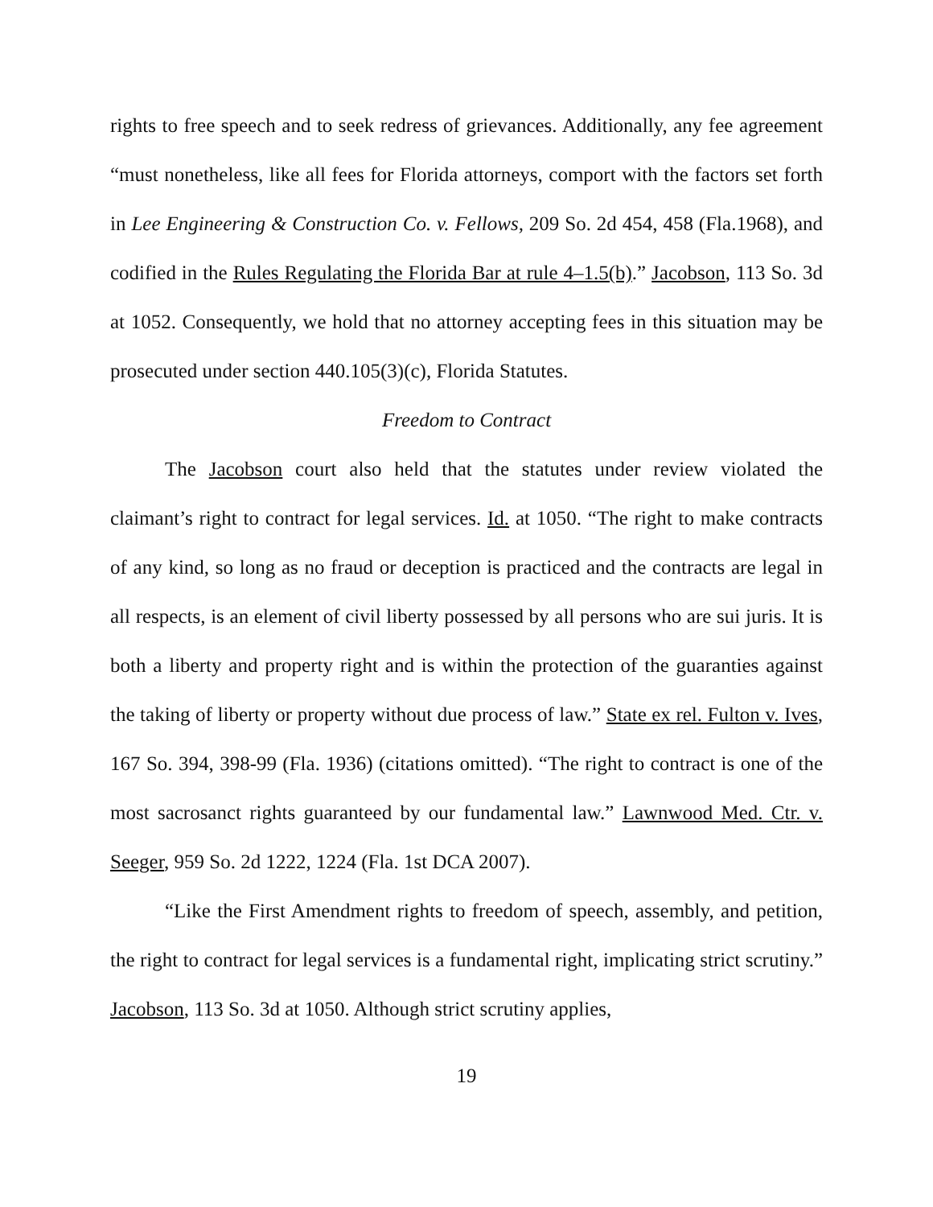rights to free speech and to seek redress of grievances. Additionally, any fee agreement “must nonetheless, like all fees for Florida attorneys, comport with the factors set forth in Lee Engineering & Construction Co. v. Fellows, 209 So. 2d 454, 458 (Fla.1968), and codified in the Rules Regulating the Florida Bar at rule 4–1.5(b).” Jacobson, 113 So. 3d at 1052. Consequently, we hold that no attorney accepting fees in this situation may be prosecuted under section 440.105(3)(c), Florida Statutes.
Freedom to Contract
The Jacobson court also held that the statutes under review violated the claimant’s right to contract for legal services. Id. at 1050. “The right to make contracts of any kind, so long as no fraud or deception is practiced and the contracts are legal in all respects, is an element of civil liberty possessed by all persons who are sui juris. It is both a liberty and property right and is within the protection of the guaranties against the taking of liberty or property without due process of law.” State ex rel. Fulton v. Ives, 167 So. 394, 398-99 (Fla. 1936) (citations omitted). “The right to contract is one of the most sacrosanct rights guaranteed by our fundamental law.” Lawnwood Med. Ctr. v. Seeger, 959 So. 2d 1222, 1224 (Fla. 1st DCA 2007).
“Like the First Amendment rights to freedom of speech, assembly, and petition, the right to contract for legal services is a fundamental right, implicating strict scrutiny.” Jacobson, 113 So. 3d at 1050. Although strict scrutiny applies,
19